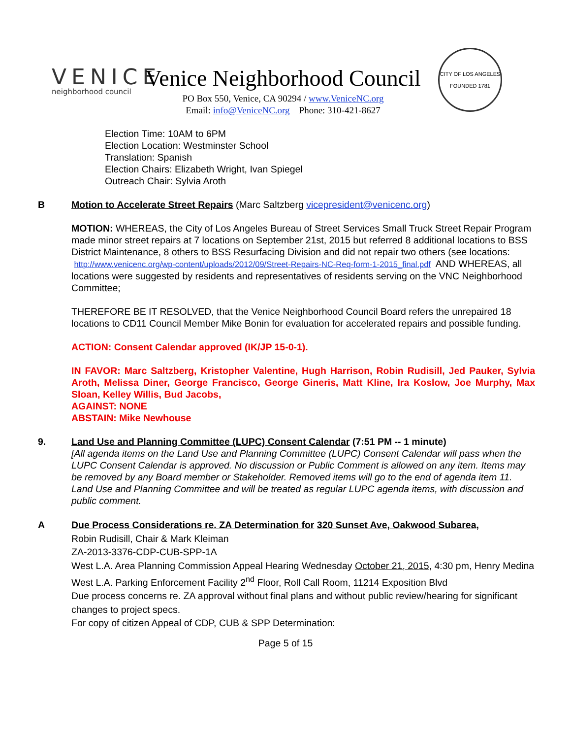VENICE
neighborhood council
Venice Neighborhood Council
PO Box 550, Venice, CA 90294 / www.VeniceNC.org
Email: info@VeniceNC.org Phone: 310-421-8627
CITY OF LOS ANGELES
FOUNDED 1781
Election Time: 10AM to 6PM
Election Location: Westminster School
Translation: Spanish
Election Chairs: Elizabeth Wright, Ivan Spiegel
Outreach Chair: Sylvia Aroth
B Motion to Accelerate Street Repairs (Marc Saltzberg vicepresident@venicenc.org)
MOTION: WHEREAS, the City of Los Angeles Bureau of Street Services Small Truck Street Repair Program made minor street repairs at 7 locations on September 21st, 2015 but referred 8 additional locations to BSS District Maintenance, 8 others to BSS Resurfacing Division and did not repair two others (see locations:
http://www.venicenc.org/wp-content/uploads/2012/09/Street-Repairs-NC-Req-form-1-2015_final.pdf AND WHEREAS, all locations were suggested by residents and representatives of residents serving on the VNC Neighborhood Committee;
THEREFORE BE IT RESOLVED, that the Venice Neighborhood Council Board refers the unrepaired 18 locations to CD11 Council Member Mike Bonin for evaluation for accelerated repairs and possible funding.
ACTION: Consent Calendar approved (IK/JP 15-0-1).
IN FAVOR: Marc Saltzberg, Kristopher Valentine, Hugh Harrison, Robin Rudisill, Jed Pauker, Sylvia Aroth, Melissa Diner, George Francisco, George Gineris, Matt Kline, Ira Koslow, Joe Murphy, Max Sloan, Kelley Willis, Bud Jacobs,
AGAINST: NONE
ABSTAIN: Mike Newhouse
9. Land Use and Planning Committee (LUPC) Consent Calendar (7:51 PM -- 1 minute)
[All agenda items on the Land Use and Planning Committee (LUPC) Consent Calendar will pass when the LUPC Consent Calendar is approved. No discussion or Public Comment is allowed on any item. Items may be removed by any Board member or Stakeholder. Removed items will go to the end of agenda item 11. Land Use and Planning Committee and will be treated as regular LUPC agenda items, with discussion and public comment.
A Due Process Considerations re. ZA Determination for 320 Sunset Ave, Oakwood Subarea,
Robin Rudisill, Chair & Mark Kleiman
ZA-2013-3376-CDP-CUB-SPP-1A
West L.A. Area Planning Commission Appeal Hearing Wednesday October 21, 2015, 4:30 pm, Henry Medina West L.A. Parking Enforcement Facility 2<sup>nd</sup> Floor, Roll Call Room, 11214 Exposition Blvd
Due process concerns re. ZA approval without final plans and without public review/hearing for significant changes to project specs.
For copy of citizen Appeal of CDP, CUB & SPP Determination:
Page 5 of 15